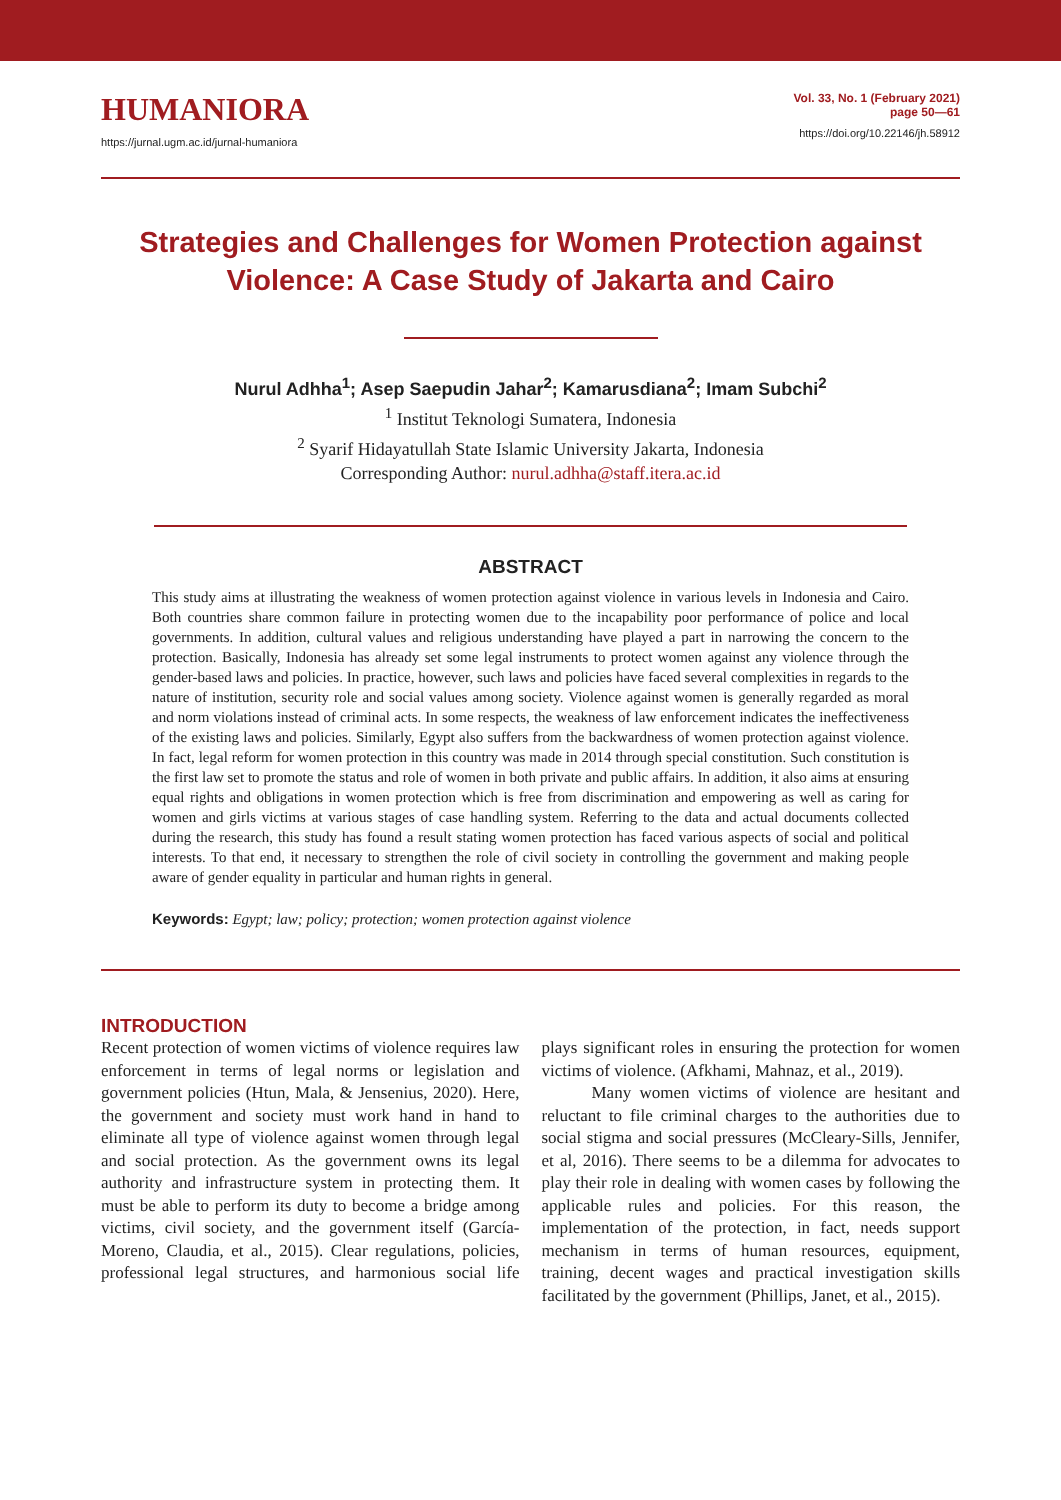HUMANIORA
https://jurnal.ugm.ac.id/jurnal-humaniora
Vol. 33, No. 1 (February 2021)
page 50—61
https://doi.org/10.22146/jh.58912
Strategies and Challenges for Women Protection against Violence: A Case Study of Jakarta and Cairo
Nurul Adhha<sup>1</sup>; Asep Saepudin Jahar<sup>2</sup>; Kamarusdiana<sup>2</sup>; Imam Subchi<sup>2</sup>
<sup>1</sup> Institut Teknologi Sumatera, Indonesia
<sup>2</sup> Syarif Hidayatullah State Islamic University Jakarta, Indonesia
Corresponding Author: nurul.adhha@staff.itera.ac.id
ABSTRACT
This study aims at illustrating the weakness of women protection against violence in various levels in Indonesia and Cairo. Both countries share common failure in protecting women due to the incapability poor performance of police and local governments. In addition, cultural values and religious understanding have played a part in narrowing the concern to the protection. Basically, Indonesia has already set some legal instruments to protect women against any violence through the gender-based laws and policies. In practice, however, such laws and policies have faced several complexities in regards to the nature of institution, security role and social values among society. Violence against women is generally regarded as moral and norm violations instead of criminal acts. In some respects, the weakness of law enforcement indicates the ineffectiveness of the existing laws and policies. Similarly, Egypt also suffers from the backwardness of women protection against violence. In fact, legal reform for women protection in this country was made in 2014 through special constitution. Such constitution is the first law set to promote the status and role of women in both private and public affairs. In addition, it also aims at ensuring equal rights and obligations in women protection which is free from discrimination and empowering as well as caring for women and girls victims at various stages of case handling system. Referring to the data and actual documents collected during the research, this study has found a result stating women protection has faced various aspects of social and political interests. To that end, it necessary to strengthen the role of civil society in controlling the government and making people aware of gender equality in particular and human rights in general.
Keywords: Egypt; law; policy; protection; women protection against violence
INTRODUCTION
Recent protection of women victims of violence requires law enforcement in terms of legal norms or legislation and government policies (Htun, Mala, & Jensenius, 2020). Here, the government and society must work hand in hand to eliminate all type of violence against women through legal and social protection. As the government owns its legal authority and infrastructure system in protecting them. It must be able to perform its duty to become a bridge among victims, civil society, and the government itself (García-Moreno, Claudia, et al., 2015). Clear regulations, policies, professional legal structures, and harmonious social life plays significant roles in ensuring the protection for women victims of violence. (Afkhami, Mahnaz, et al., 2019).
Many women victims of violence are hesitant and reluctant to file criminal charges to the authorities due to social stigma and social pressures (McCleary-Sills, Jennifer, et al, 2016). There seems to be a dilemma for advocates to play their role in dealing with women cases by following the applicable rules and policies. For this reason, the implementation of the protection, in fact, needs support mechanism in terms of human resources, equipment, training, decent wages and practical investigation skills facilitated by the government (Phillips, Janet, et al., 2015).